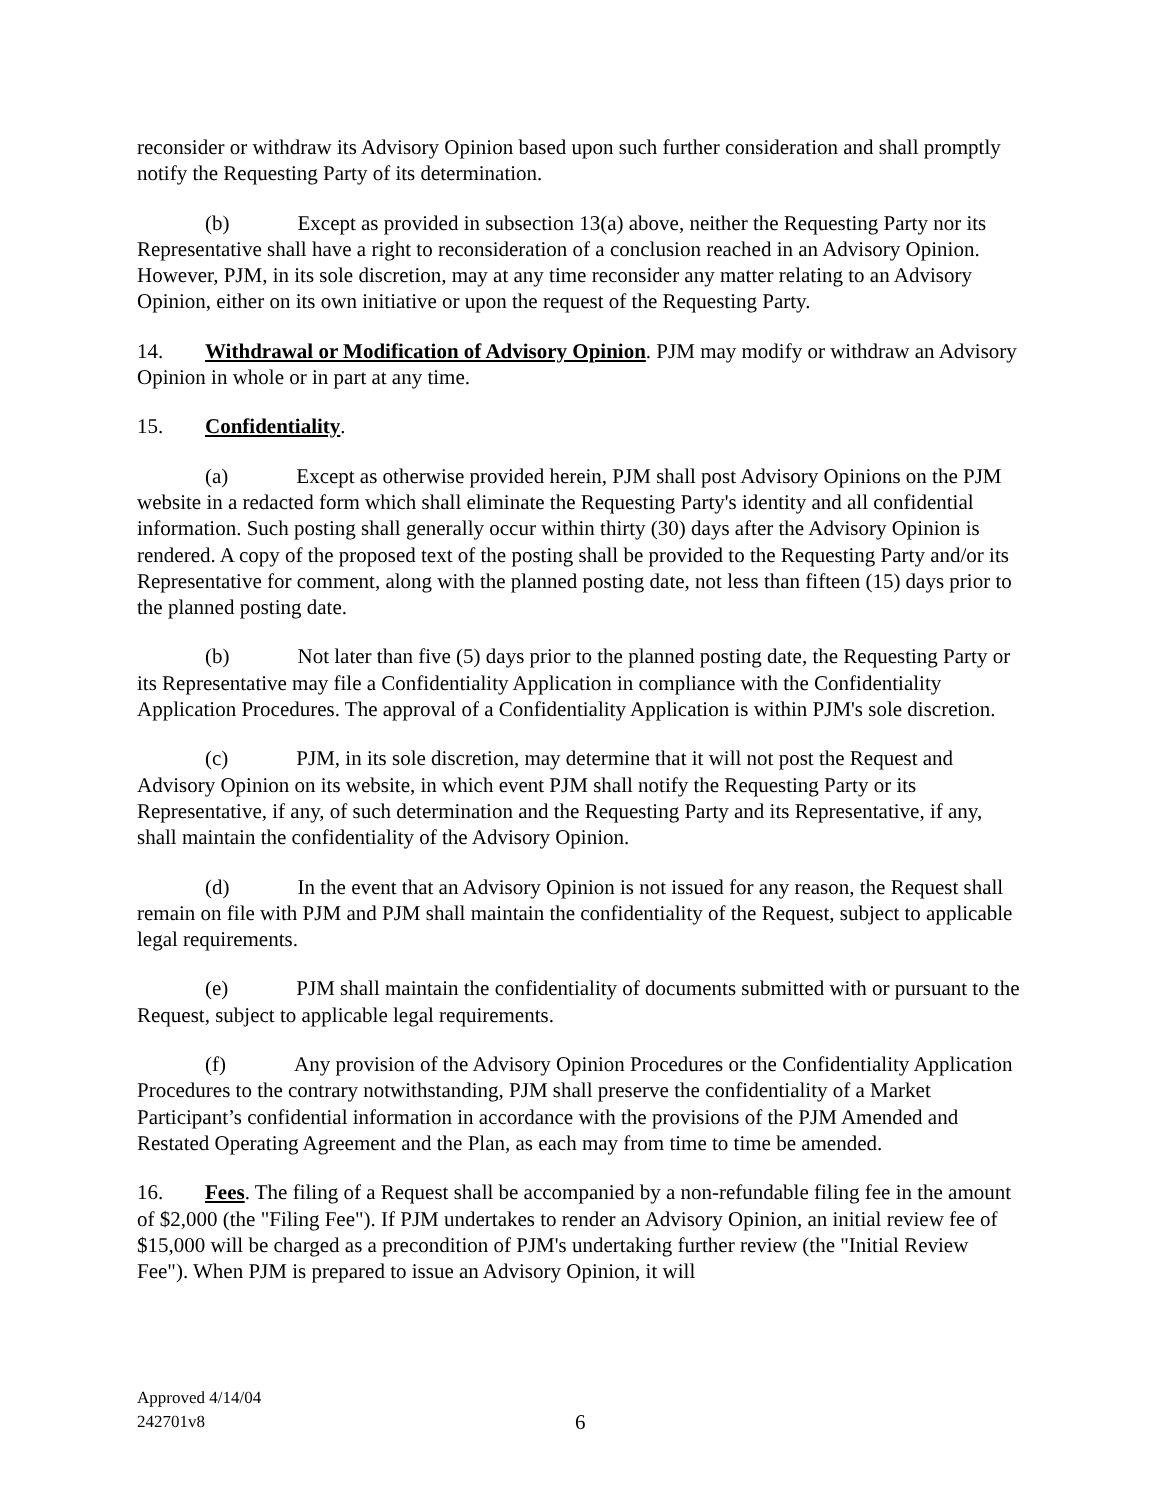reconsider or withdraw its Advisory Opinion based upon such further consideration and shall promptly notify the Requesting Party of its determination.
(b) Except as provided in subsection 13(a) above, neither the Requesting Party nor its Representative shall have a right to reconsideration of a conclusion reached in an Advisory Opinion. However, PJM, in its sole discretion, may at any time reconsider any matter relating to an Advisory Opinion, either on its own initiative or upon the request of the Requesting Party.
14. Withdrawal or Modification of Advisory Opinion. PJM may modify or withdraw an Advisory Opinion in whole or in part at any time.
15. Confidentiality.
(a) Except as otherwise provided herein, PJM shall post Advisory Opinions on the PJM website in a redacted form which shall eliminate the Requesting Party's identity and all confidential information. Such posting shall generally occur within thirty (30) days after the Advisory Opinion is rendered. A copy of the proposed text of the posting shall be provided to the Requesting Party and/or its Representative for comment, along with the planned posting date, not less than fifteen (15) days prior to the planned posting date.
(b) Not later than five (5) days prior to the planned posting date, the Requesting Party or its Representative may file a Confidentiality Application in compliance with the Confidentiality Application Procedures. The approval of a Confidentiality Application is within PJM's sole discretion.
(c) PJM, in its sole discretion, may determine that it will not post the Request and Advisory Opinion on its website, in which event PJM shall notify the Requesting Party or its Representative, if any, of such determination and the Requesting Party and its Representative, if any, shall maintain the confidentiality of the Advisory Opinion.
(d) In the event that an Advisory Opinion is not issued for any reason, the Request shall remain on file with PJM and PJM shall maintain the confidentiality of the Request, subject to applicable legal requirements.
(e) PJM shall maintain the confidentiality of documents submitted with or pursuant to the Request, subject to applicable legal requirements.
(f) Any provision of the Advisory Opinion Procedures or the Confidentiality Application Procedures to the contrary notwithstanding, PJM shall preserve the confidentiality of a Market Participant’s confidential information in accordance with the provisions of the PJM Amended and Restated Operating Agreement and the Plan, as each may from time to time be amended.
16. Fees. The filing of a Request shall be accompanied by a non-refundable filing fee in the amount of $2,000 (the "Filing Fee"). If PJM undertakes to render an Advisory Opinion, an initial review fee of $15,000 will be charged as a precondition of PJM's undertaking further review (the "Initial Review Fee"). When PJM is prepared to issue an Advisory Opinion, it will
Approved 4/14/04
242701v8
6